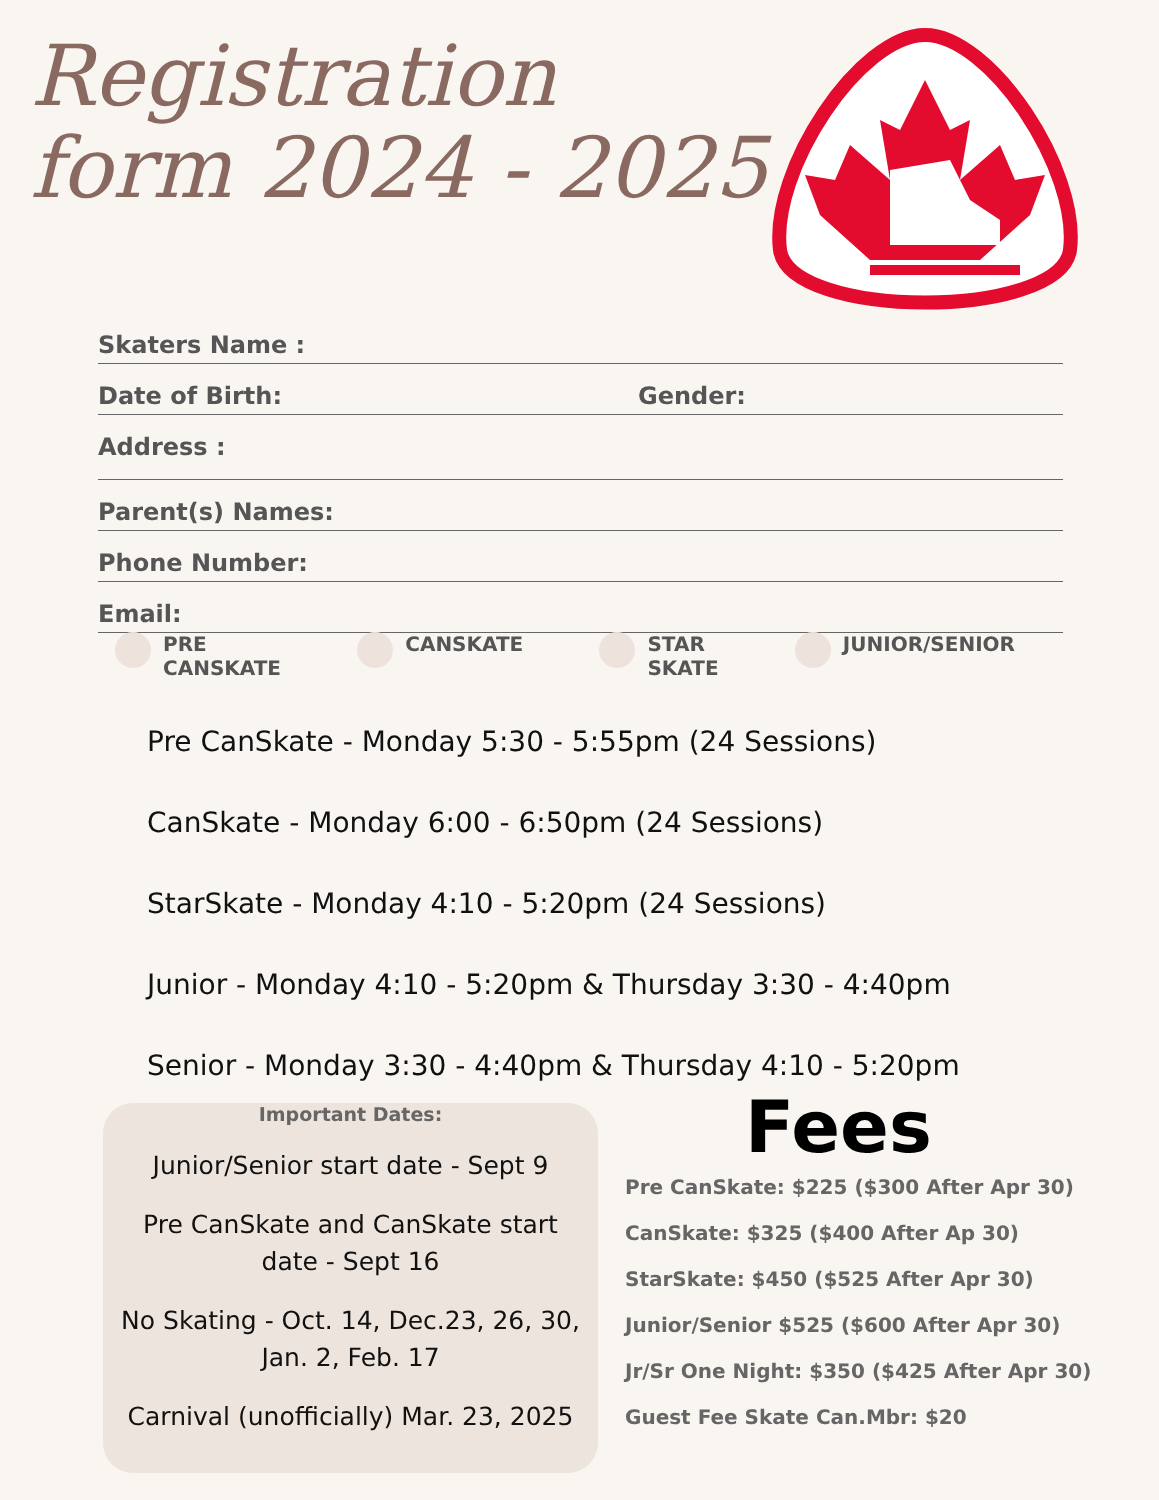Registration
form 2024 - 2025
Skaters Name :
Date of Birth: Gender:
Address :
Parent(s) Names:
Phone Number:
Email:
PRE
CANSKATE
CANSKATE STAR
SKATE
JUNIOR/SENIOR
Pre CanSkate - Monday 5:30 - 5:55pm (24 Sessions)
CanSkate - Monday 6:00 - 6:50pm (24 Sessions)
StarSkate - Monday 4:10 - 5:20pm (24 Sessions)
Junior - Monday 4:10 - 5:20pm & Thursday 3:30 - 4:40pm
Senior - Monday 3:30 - 4:40pm & Thursday 4:10 - 5:20pm
Important Dates:
Junior/Senior start date - Sept 9
Pre CanSkate and CanSkate start date - Sept 16
No Skating - Oct. 14, Dec.23, 26, 30, Jan. 2, Feb. 17
Carnival (unofficially) Mar. 23, 2025
Fees
Pre CanSkate: $225 ($300 After Apr 30)
CanSkate: $325 ($400 After Ap 30)
StarSkate: $450 ($525 After Apr 30)
Junior/Senior $525 ($600 After Apr 30)
Jr/Sr One Night: $350 ($425 After Apr 30)
Guest Fee Skate Can.Mbr: $20